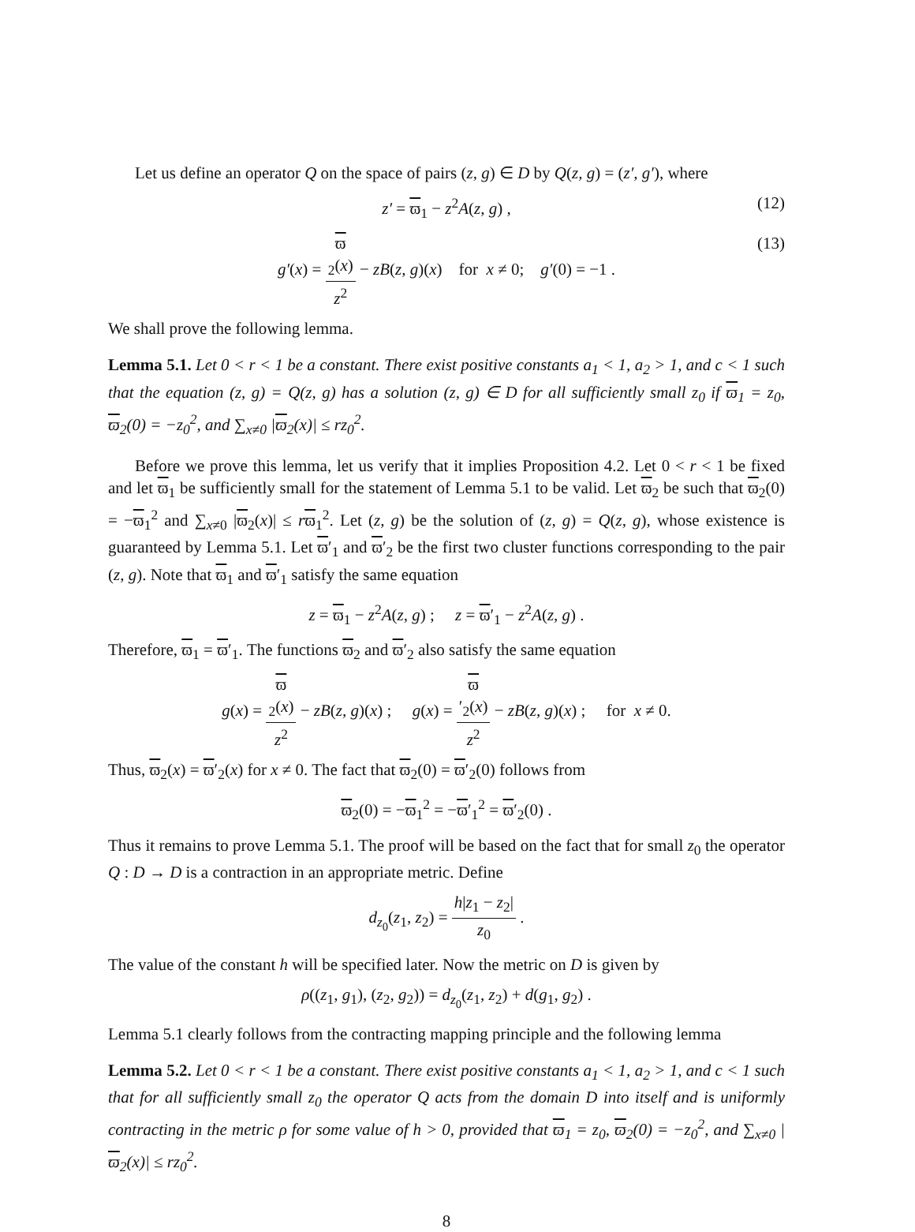Let us define an operator Q on the space of pairs (z, g) ∈ D by Q(z, g) = (z′, g′), where
z′ = ϖ<sub>1</sub> − z<sup>2</sup>A(z, g) , (12)
g′(x) = ϖ
<sub>2</sub>(x) z<sup>2</sup> − zB(z, g)(x) for x ≠ 0; g′(0) = −1 . (13)
We shall prove the following lemma.
Lemma 5.1. Let 0 < r < 1 be a constant. There exist positive constants a<sub>1</sub> < 1, a<sub>2</sub> > 1, and c < 1 such that the equation (z, g) = Q(z, g) has a solution (z, g) ∈ D for all sufficiently small z<sub>0</sub> if ϖ<sub>1</sub> = z<sub>0</sub>, ϖ<sub>2</sub>(0) = −z<sub>0</sub><sup>2</sup>, and ∑<sub>x≠0</sub> |ϖ<sub>2</sub>(x)| ≤ rz<sub>0</sub><sup>2</sup>.
Before we prove this lemma, let us verify that it implies Proposition 4.2. Let 0 < r < 1 be fixed and let ϖ<sub>1</sub> be sufficiently small for the statement of Lemma 5.1 to be valid. Let ϖ<sub>2</sub> be such that ϖ<sub>2</sub>(0) = −ϖ<sub>1</sub><sup>2</sup> and ∑<sub>x≠0</sub> |ϖ<sub>2</sub>(x)| ≤ rϖ<sub>1</sub><sup>2</sup>. Let (z, g) be the solution of (z, g) = Q(z, g), whose existence is guaranteed by Lemma 5.1. Let ϖ′<sub>1</sub> and ϖ′<sub>2</sub> be the first two cluster functions corresponding to the pair (z, g). Note that ϖ<sub>1</sub> and ϖ′<sub>1</sub> satisfy the same equation
z = ϖ<sub>1</sub> − z<sup>2</sup>A(z, g) ; z = ϖ′<sub>1</sub> − z<sup>2</sup>A(z, g) .
Therefore, ϖ<sub>1</sub> = ϖ′<sub>1</sub>. The functions ϖ<sub>2</sub> and ϖ′<sub>2</sub> also satisfy the same equation
g(x) = ϖ
<sub>2</sub>(x) z<sup>2</sup> − zB(z, g)(x) ; g(x) = ϖ
′<sub>2</sub>(x) z<sup>2</sup> − zB(z, g)(x) ; for x ≠ 0.
Thus, ϖ<sub>2</sub>(x) = ϖ′<sub>2</sub>(x) for x ≠ 0. The fact that ϖ<sub>2</sub>(0) = ϖ′<sub>2</sub>(0) follows from
ϖ<sub>2</sub>(0) = −ϖ<sub>1</sub><sup>2</sup> = −ϖ′<sub>1</sub><sup>2</sup> = ϖ′<sub>2</sub>(0) .
Thus it remains to prove Lemma 5.1. The proof will be based on the fact that for small z<sub>0</sub> the operator Q : D → D is a contraction in an appropriate metric. Define
d<sub>z<sub>0</sub></sub>(z<sub>1</sub>, z<sub>2</sub>) = h|z<sub>1</sub> − z<sub>2</sub>| z<sub>0</sub> .
The value of the constant h will be specified later. Now the metric on D is given by
ρ((z<sub>1</sub>, g<sub>1</sub>), (z<sub>2</sub>, g<sub>2</sub>)) = d<sub>z<sub>0</sub></sub>(z<sub>1</sub>, z<sub>2</sub>) + d(g<sub>1</sub>, g<sub>2</sub>) .
Lemma 5.1 clearly follows from the contracting mapping principle and the following lemma
Lemma 5.2. Let 0 < r < 1 be a constant. There exist positive constants a<sub>1</sub> < 1, a<sub>2</sub> > 1, and c < 1 such that for all sufficiently small z<sub>0</sub> the operator Q acts from the domain D into itself and is uniformly contracting in the metric ρ for some value of h > 0, provided that ϖ<sub>1</sub> = z<sub>0</sub>, ϖ<sub>2</sub>(0) = −z<sub>0</sub><sup>2</sup>, and ∑<sub>x≠0</sub> |ϖ<sub>2</sub>(x)| ≤ rz<sub>0</sub><sup>2</sup>.
8